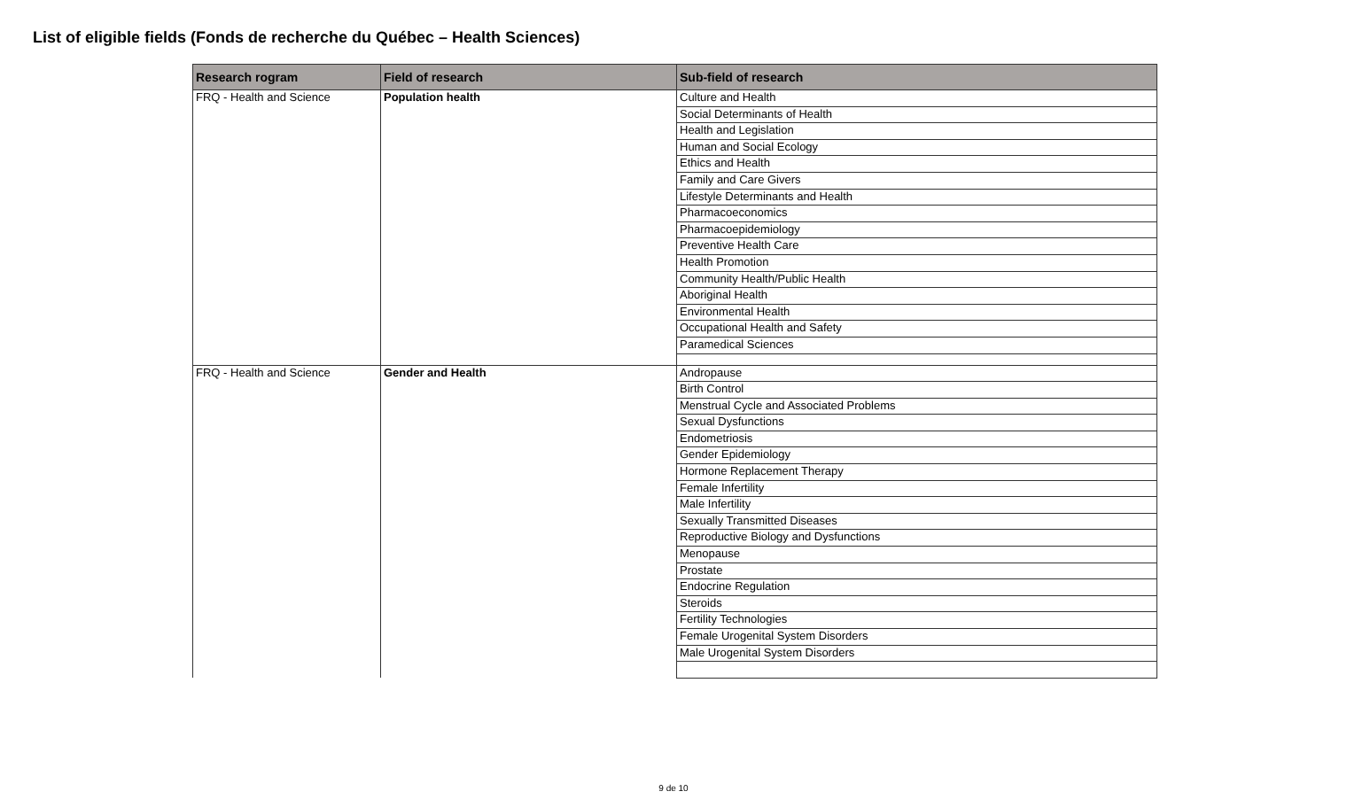List of eligible fields (Fonds de recherche du Québec – Health Sciences)
| Research rogram | Field of research | Sub-field of research |
| --- | --- | --- |
| FRQ - Health and Science | Population health | Culture and Health |
| | | Social Determinants of Health |
| | | Health and Legislation |
| | | Human and Social Ecology |
| | | Ethics and Health |
| | | Family and Care Givers |
| | | Lifestyle Determinants and Health |
| | | Pharmacoeconomics |
| | | Pharmacoepidemiology |
| | | Preventive Health Care |
| | | Health Promotion |
| | | Community Health/Public Health |
| | | Aboriginal Health |
| | | Environmental Health |
| | | Occupational Health and Safety |
| | | Paramedical Sciences |
| FRQ - Health and Science | Gender and Health | Andropause |
| | | Birth Control |
| | | Menstrual Cycle and Associated Problems |
| | | Sexual Dysfunctions |
| | | Endometriosis |
| | | Gender Epidemiology |
| | | Hormone Replacement Therapy |
| | | Female Infertility |
| | | Male Infertility |
| | | Sexually Transmitted Diseases |
| | | Reproductive Biology and Dysfunctions |
| | | Menopause |
| | | Prostate |
| | | Endocrine Regulation |
| | | Steroids |
| | | Fertility Technologies |
| | | Female Urogenital System Disorders |
| | | Male Urogenital System Disorders |
9 de 10